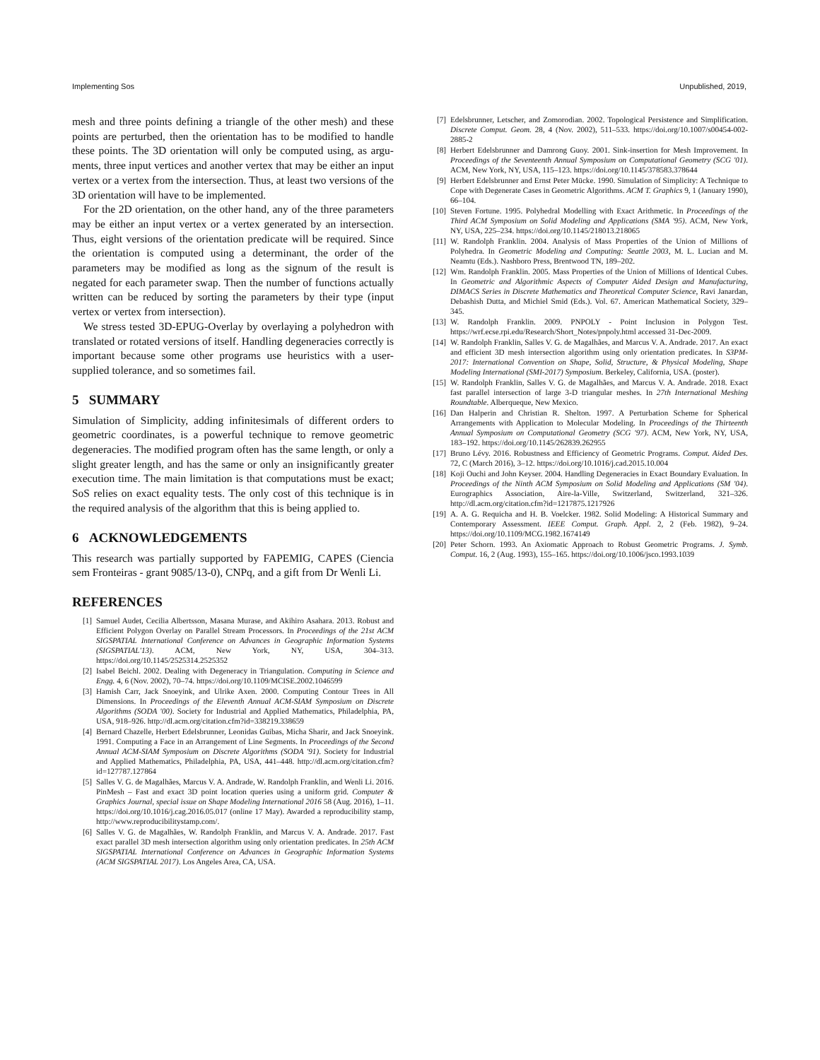Implementing Sos Unpublished, 2019,
mesh and three points defining a triangle of the other mesh) and these points are perturbed, then the orientation has to be modified to handle these points. The 3D orientation will only be computed using, as argu- ments, three input vertices and another vertex that may be either an input vertex or a vertex from the intersection. Thus, at least two versions of the 3D orientation will have to be implemented.
For the 2D orientation, on the other hand, any of the three parameters may be either an input vertex or a vertex generated by an intersection. Thus, eight versions of the orientation predicate will be required. Since the orientation is computed using a determinant, the order of the parameters may be modified as long as the signum of the result is negated for each parameter swap. Then the number of functions actually written can be reduced by sorting the parameters by their type (input vertex or vertex from intersection).
We stress tested 3D-EPUG-Overlay by overlaying a polyhedron with translated or rotated versions of itself. Handling degeneracies correctly is important because some other programs use heuristics with a user-supplied tolerance, and so sometimes fail.
5 SUMMARY
Simulation of Simplicity, adding infinitesimals of different orders to geometric coordinates, is a powerful technique to remove geometric degeneracies. The modified program often has the same length, or only a slight greater length, and has the same or only an insignificantly greater execution time. The main limitation is that computations must be exact; SoS relies on exact equality tests. The only cost of this technique is in the required analysis of the algorithm that this is being applied to.
6 ACKNOWLEDGEMENTS
This research was partially supported by FAPEMIG, CAPES (Ciencia sem Fronteiras - grant 9085/13-0), CNPq, and a gift from Dr Wenli Li.
REFERENCES
[1] Samuel Audet, Cecilia Albertsson, Masana Murase, and Akihiro Asahara. 2013. Robust and Efficient Polygon Overlay on Parallel Stream Processors. In Proceedings of the 21st ACM SIGSPATIAL International Conference on Advances in Geographic Information Systems (SIGSPATIAL'13). ACM, New York, NY, USA, 304–313. https://doi.org/10.1145/2525314.2525352
[2] Isabel Beichl. 2002. Dealing with Degeneracy in Triangulation. Computing in Science and Engg. 4, 6 (Nov. 2002), 70–74. https://doi.org/10.1109/MCISE.2002.1046599
[3] Hamish Carr, Jack Snoeyink, and Ulrike Axen. 2000. Computing Contour Trees in All Dimensions. In Proceedings of the Eleventh Annual ACM-SIAM Symposium on Discrete Algorithms (SODA '00). Society for Industrial and Applied Mathematics, Philadelphia, PA, USA, 918–926. http://dl.acm.org/citation.cfm?id=338219.338659
[4] Bernard Chazelle, Herbert Edelsbrunner, Leonidas Guibas, Micha Sharir, and Jack Snoeyink. 1991. Computing a Face in an Arrangement of Line Segments. In Proceedings of the Second Annual ACM-SIAM Symposium on Discrete Algorithms (SODA '91). Society for Industrial and Applied Mathematics, Philadelphia, PA, USA, 441–448. http://dl.acm.org/citation.cfm?id=127787.127864
[5] Salles V. G. de Magalhães, Marcus V. A. Andrade, W. Randolph Franklin, and Wenli Li. 2016. PinMesh – Fast and exact 3D point location queries using a uniform grid. Computer & Graphics Journal, special issue on Shape Modeling International 2016 58 (Aug. 2016), 1–11. https://doi.org/10.1016/j.cag.2016.05.017 (online 17 May). Awarded a reproducibility stamp, http://www.reproducibilitystamp.com/.
[6] Salles V. G. de Magalhães, W. Randolph Franklin, and Marcus V. A. Andrade. 2017. Fast exact parallel 3D mesh intersection algorithm using only orientation predicates. In 25th ACM SIGSPATIAL International Conference on Advances in Geographic Information Systems (ACM SIGSPATIAL 2017). Los Angeles Area, CA, USA.
[7] Edelsbrunner, Letscher, and Zomorodian. 2002. Topological Persistence and Simplification. Discrete Comput. Geom. 28, 4 (Nov. 2002), 511–533. https://doi.org/10.1007/s00454-002-2885-2
[8] Herbert Edelsbrunner and Damrong Guoy. 2001. Sink-insertion for Mesh Improvement. In Proceedings of the Seventeenth Annual Symposium on Computational Geometry (SCG '01). ACM, New York, NY, USA, 115–123. https://doi.org/10.1145/378583.378644
[9] Herbert Edelsbrunner and Ernst Peter Mücke. 1990. Simulation of Simplicity: A Technique to Cope with Degenerate Cases in Geometric Algorithms. ACM T. Graphics 9, 1 (January 1990), 66–104.
[10] Steven Fortune. 1995. Polyhedral Modelling with Exact Arithmetic. In Proceedings of the Third ACM Symposium on Solid Modeling and Applications (SMA '95). ACM, New York, NY, USA, 225–234. https://doi.org/10.1145/218013.218065
[11] W. Randolph Franklin. 2004. Analysis of Mass Properties of the Union of Millions of Polyhedra. In Geometric Modeling and Computing: Seattle 2003, M. L. Lucian and M. Neamtu (Eds.). Nashboro Press, Brentwood TN, 189–202.
[12] Wm. Randolph Franklin. 2005. Mass Properties of the Union of Millions of Identical Cubes. In Geometric and Algorithmic Aspects of Computer Aided Design and Manufacturing, DIMACS Series in Discrete Mathematics and Theoretical Computer Science, Ravi Janardan, Debashish Dutta, and Michiel Smid (Eds.). Vol. 67. American Mathematical Society, 329–345.
[13] W. Randolph Franklin. 2009. PNPOLY - Point Inclusion in Polygon Test. https://wrf.ecse.rpi.edu/Research/Short_Notes/pnpoly.html accessed 31-Dec-2009.
[14] W. Randolph Franklin, Salles V. G. de Magalhães, and Marcus V. A. Andrade. 2017. An exact and efficient 3D mesh intersection algorithm using only orientation predicates. In S3PM-2017: International Convention on Shape, Solid, Structure, & Physical Modeling, Shape Modeling International (SMI-2017) Symposium. Berkeley, California, USA. (poster).
[15] W. Randolph Franklin, Salles V. G. de Magalhães, and Marcus V. A. Andrade. 2018. Exact fast parallel intersection of large 3-D triangular meshes. In 27th International Meshing Roundtable. Alberqueque, New Mexico.
[16] Dan Halperin and Christian R. Shelton. 1997. A Perturbation Scheme for Spherical Arrangements with Application to Molecular Modeling. In Proceedings of the Thirteenth Annual Symposium on Computational Geometry (SCG '97). ACM, New York, NY, USA, 183–192. https://doi.org/10.1145/262839.262955
[17] Bruno Lévy. 2016. Robustness and Efficiency of Geometric Programs. Comput. Aided Des. 72, C (March 2016), 3–12. https://doi.org/10.1016/j.cad.2015.10.004
[18] Koji Ouchi and John Keyser. 2004. Handling Degeneracies in Exact Boundary Evaluation. In Proceedings of the Ninth ACM Symposium on Solid Modeling and Applications (SM '04). Eurographics Association, Aire-la-Ville, Switzerland, Switzerland, 321–326. http://dl.acm.org/citation.cfm?id=1217875.1217926
[19] A. A. G. Requicha and H. B. Voelcker. 1982. Solid Modeling: A Historical Summary and Contemporary Assessment. IEEE Comput. Graph. Appl. 2, 2 (Feb. 1982), 9–24. https://doi.org/10.1109/MCG.1982.1674149
[20] Peter Schorn. 1993. An Axiomatic Approach to Robust Geometric Programs. J. Symb. Comput. 16, 2 (Aug. 1993), 155–165. https://doi.org/10.1006/jsco.1993.1039